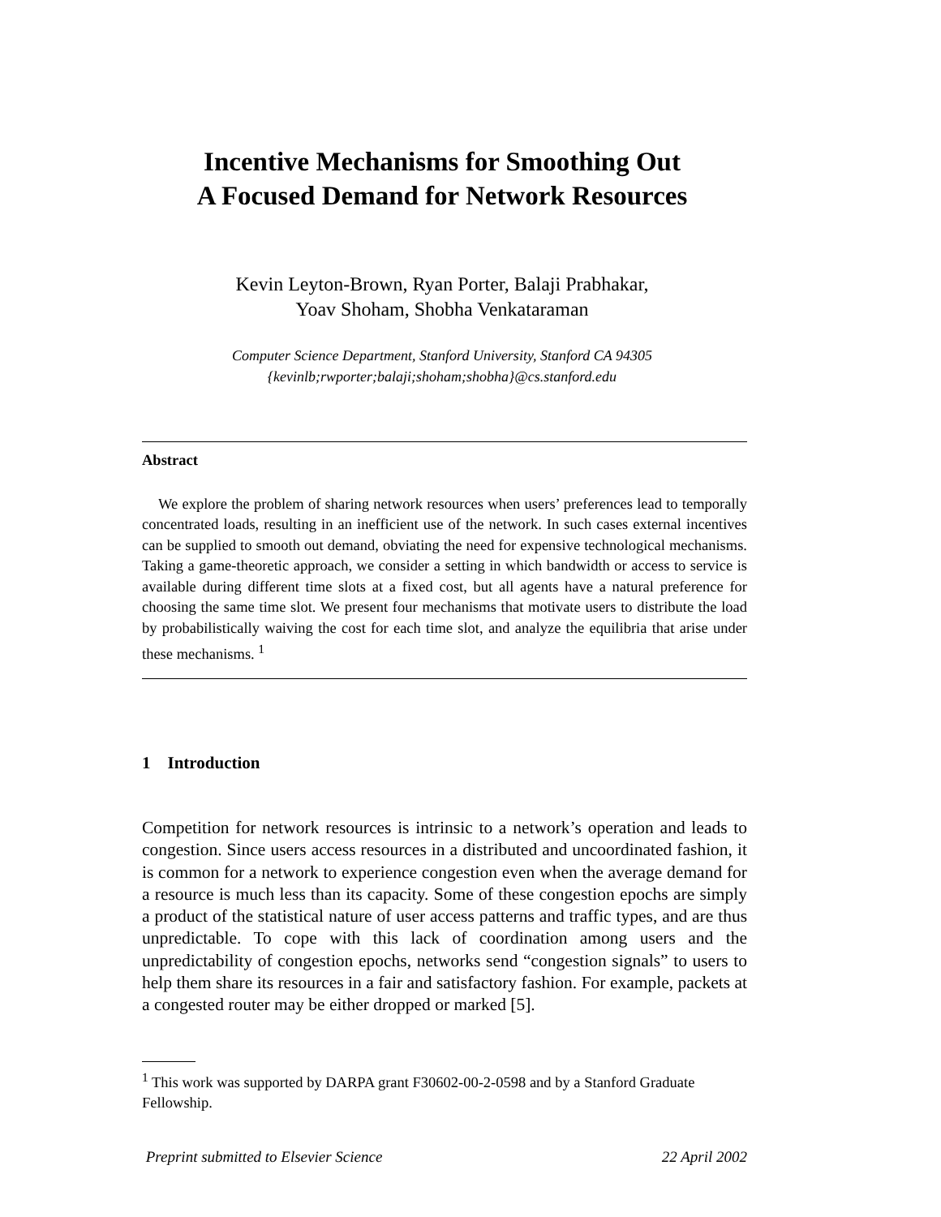Incentive Mechanisms for Smoothing Out
A Focused Demand for Network Resources
Kevin Leyton-Brown, Ryan Porter, Balaji Prabhakar,
Yoav Shoham, Shobha Venkataraman
Computer Science Department, Stanford University, Stanford CA 94305
{kevinlb;rwporter;balaji;shoham;shobha}@cs.stanford.edu
Abstract
We explore the problem of sharing network resources when users’ preferences lead to temporally concentrated loads, resulting in an inefficient use of the network. In such cases external incentives can be supplied to smooth out demand, obviating the need for expensive technological mechanisms. Taking a game-theoretic approach, we consider a setting in which bandwidth or access to service is available during different time slots at a fixed cost, but all agents have a natural preference for choosing the same time slot. We present four mechanisms that motivate users to distribute the load by probabilistically waiving the cost for each time slot, and analyze the equilibria that arise under these mechanisms. <sup>1</sup>
1 Introduction
Competition for network resources is intrinsic to a network’s operation and leads to congestion. Since users access resources in a distributed and uncoordinated fashion, it is common for a network to experience congestion even when the average demand for a resource is much less than its capacity. Some of these congestion epochs are simply a product of the statistical nature of user access patterns and traffic types, and are thus unpredictable. To cope with this lack of coordination among users and the unpredictability of congestion epochs, networks send “congestion signals” to users to help them share its resources in a fair and satisfactory fashion. For example, packets at a congested router may be either dropped or marked [5].
<sup>1</sup> This work was supported by DARPA grant F30602-00-2-0598 and by a Stanford Graduate Fellowship.
Preprint submitted to Elsevier Science 22 April 2002